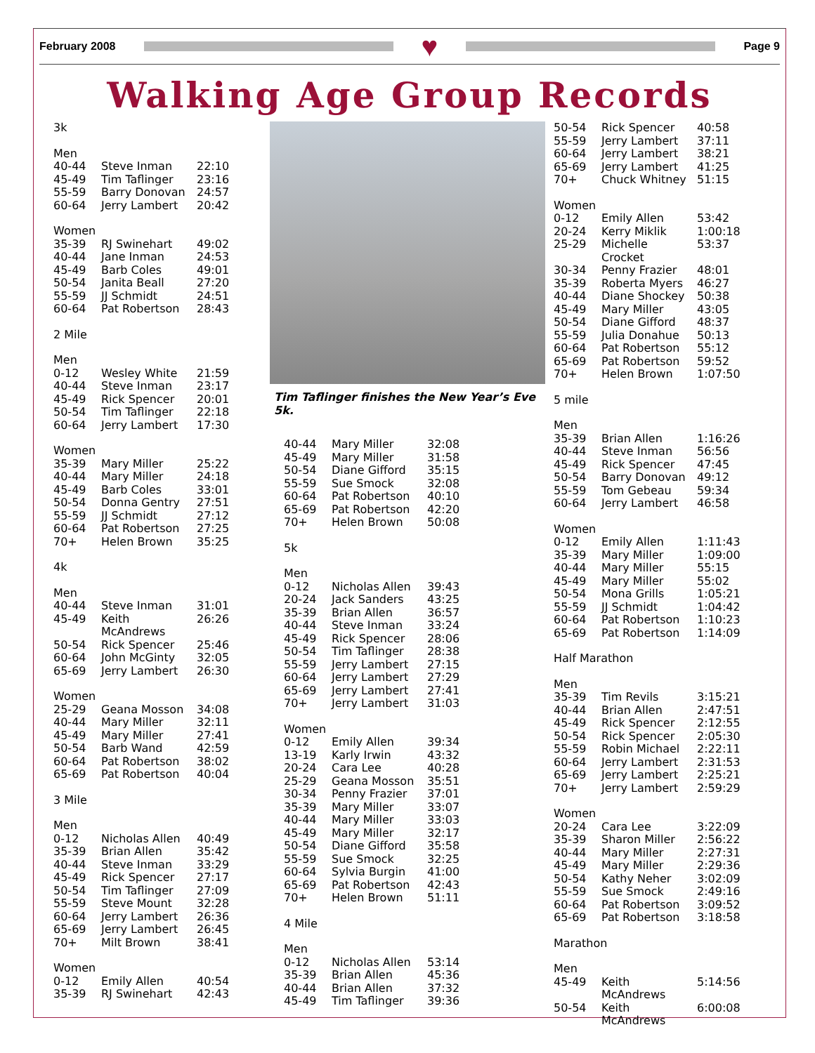February 2008
♥
Page 9
Walking Age Group Records
3k
Men
| 40-44 | Steve Inman | 22:10 |
| 45-49 | Tim Taflinger | 23:16 |
| 55-59 | Barry Donovan | 24:57 |
| 60-64 | Jerry Lambert | 20:42 |
Women
| 35-39 | RJ Swinehart | 49:02 |
| 40-44 | Jane Inman | 24:53 |
| 45-49 | Barb Coles | 49:01 |
| 50-54 | Janita Beall | 27:20 |
| 55-59 | JJ Schmidt | 24:51 |
| 60-64 | Pat Robertson | 28:43 |
2 Mile
Men
| 0-12 | Wesley White | 21:59 |
| 40-44 | Steve Inman | 23:17 |
| 45-49 | Rick Spencer | 20:01 |
| 50-54 | Tim Taflinger | 22:18 |
| 60-64 | Jerry Lambert | 17:30 |
Women
| 35-39 | Mary Miller | 25:22 |
| 40-44 | Mary Miller | 24:18 |
| 45-49 | Barb Coles | 33:01 |
| 50-54 | Donna Gentry | 27:51 |
| 55-59 | JJ Schmidt | 27:12 |
| 60-64 | Pat Robertson | 27:25 |
| 70+ | Helen Brown | 35:25 |
4k
Men
| 40-44 | Steve Inman | 31:01 |
| 45-49 | Keith McAndrews | 26:26 |
| 50-54 | Rick Spencer | 25:46 |
| 60-64 | John McGinty | 32:05 |
| 65-69 | Jerry Lambert | 26:30 |
Women
| 25-29 | Geana Mosson | 34:08 |
| 40-44 | Mary Miller | 32:11 |
| 45-49 | Mary Miller | 27:41 |
| 50-54 | Barb Wand | 42:59 |
| 60-64 | Pat Robertson | 38:02 |
| 65-69 | Pat Robertson | 40:04 |
3 Mile
Men
| 0-12 | Nicholas Allen | 40:49 |
| 35-39 | Brian Allen | 35:42 |
| 40-44 | Steve Inman | 33:29 |
| 45-49 | Rick Spencer | 27:17 |
| 50-54 | Tim Taflinger | 27:09 |
| 55-59 | Steve Mount | 32:28 |
| 60-64 | Jerry Lambert | 26:36 |
| 65-69 | Jerry Lambert | 26:45 |
| 70+ | Milt Brown | 38:41 |
Women
| 0-12 | Emily Allen | 40:54 |
| 35-39 | RJ Swinehart | 42:43 |
Tim Taflinger finishes the New Year’s Eve 5k.
| 40-44 | Mary Miller | 32:08 |
| 45-49 | Mary Miller | 31:58 |
| 50-54 | Diane Gifford | 35:15 |
| 55-59 | Sue Smock | 32:08 |
| 60-64 | Pat Robertson | 40:10 |
| 65-69 | Pat Robertson | 42:20 |
| 70+ | Helen Brown | 50:08 |
5k
Men
| 0-12 | Nicholas Allen | 39:43 |
| 20-24 | Jack Sanders | 43:25 |
| 35-39 | Brian Allen | 36:57 |
| 40-44 | Steve Inman | 33:24 |
| 45-49 | Rick Spencer | 28:06 |
| 50-54 | Tim Taflinger | 28:38 |
| 55-59 | Jerry Lambert | 27:15 |
| 60-64 | Jerry Lambert | 27:29 |
| 65-69 | Jerry Lambert | 27:41 |
| 70+ | Jerry Lambert | 31:03 |
Women
| 0-12 | Emily Allen | 39:34 |
| 13-19 | Karly Irwin | 43:32 |
| 20-24 | Cara Lee | 40:28 |
| 25-29 | Geana Mosson | 35:51 |
| 30-34 | Penny Frazier | 37:01 |
| 35-39 | Mary Miller | 33:07 |
| 40-44 | Mary Miller | 33:03 |
| 45-49 | Mary Miller | 32:17 |
| 50-54 | Diane Gifford | 35:58 |
| 55-59 | Sue Smock | 32:25 |
| 60-64 | Sylvia Burgin | 41:00 |
| 65-69 | Pat Robertson | 42:43 |
| 70+ | Helen Brown | 51:11 |
4 Mile
Men
| 0-12 | Nicholas Allen | 53:14 |
| 35-39 | Brian Allen | 45:36 |
| 40-44 | Brian Allen | 37:32 |
| 45-49 | Tim Taflinger | 39:36 |
| 50-54 | Rick Spencer | 40:58 |
| 55-59 | Jerry Lambert | 37:11 |
| 60-64 | Jerry Lambert | 38:21 |
| 65-69 | Jerry Lambert | 41:25 |
| 70+ | Chuck Whitney | 51:15 |
Women
| 0-12 | Emily Allen | 53:42 |
| 20-24 | Kerry Miklik | 1:00:18 |
| 25-29 | Michelle Crocket | 53:37 |
| 30-34 | Penny Frazier | 48:01 |
| 35-39 | Roberta Myers | 46:27 |
| 40-44 | Diane Shockey | 50:38 |
| 45-49 | Mary Miller | 43:05 |
| 50-54 | Diane Gifford | 48:37 |
| 55-59 | Julia Donahue | 50:13 |
| 60-64 | Pat Robertson | 55:12 |
| 65-69 | Pat Robertson | 59:52 |
| 70+ | Helen Brown | 1:07:50 |
5 mile
Men
| 35-39 | Brian Allen | 1:16:26 |
| 40-44 | Steve Inman | 56:56 |
| 45-49 | Rick Spencer | 47:45 |
| 50-54 | Barry Donovan | 49:12 |
| 55-59 | Tom Gebeau | 59:34 |
| 60-64 | Jerry Lambert | 46:58 |
Women
| 0-12 | Emily Allen | 1:11:43 |
| 35-39 | Mary Miller | 1:09:00 |
| 40-44 | Mary Miller | 55:15 |
| 45-49 | Mary Miller | 55:02 |
| 50-54 | Mona Grills | 1:05:21 |
| 55-59 | JJ Schmidt | 1:04:42 |
| 60-64 | Pat Robertson | 1:10:23 |
| 65-69 | Pat Robertson | 1:14:09 |
Half Marathon
Men
| 35-39 | Tim Revils | 3:15:21 |
| 40-44 | Brian Allen | 2:47:51 |
| 45-49 | Rick Spencer | 2:12:55 |
| 50-54 | Rick Spencer | 2:05:30 |
| 55-59 | Robin Michael | 2:22:11 |
| 60-64 | Jerry Lambert | 2:31:53 |
| 65-69 | Jerry Lambert | 2:25:21 |
| 70+ | Jerry Lambert | 2:59:29 |
Women
| 20-24 | Cara Lee | 3:22:09 |
| 35-39 | Sharon Miller | 2:56:22 |
| 40-44 | Mary Miller | 2:27:31 |
| 45-49 | Mary Miller | 2:29:36 |
| 50-54 | Kathy Neher | 3:02:09 |
| 55-59 | Sue Smock | 2:49:16 |
| 60-64 | Pat Robertson | 3:09:52 |
| 65-69 | Pat Robertson | 3:18:58 |
Marathon
Men
| 45-49 | Keith McAndrews | 5:14:56 |
| 50-54 | Keith McAndrews | 6:00:08 |